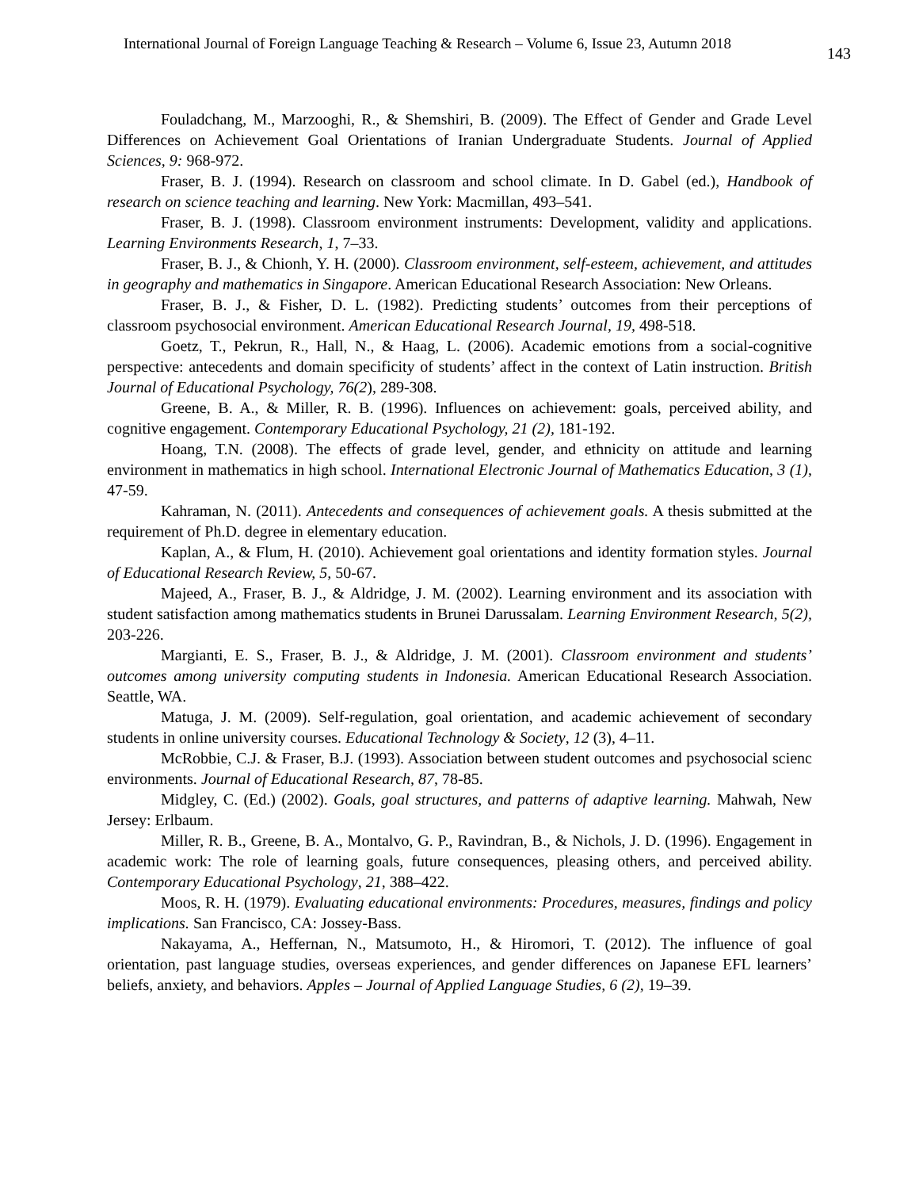International Journal of Foreign Language Teaching & Research – Volume 6, Issue 23, Autumn 2018 143
Fouladchang, M., Marzooghi, R., & Shemshiri, B. (2009). The Effect of Gender and Grade Level Differences on Achievement Goal Orientations of Iranian Undergraduate Students. Journal of Applied Sciences, 9: 968-972.
Fraser, B. J. (1994). Research on classroom and school climate. In D. Gabel (ed.), Handbook of research on science teaching and learning. New York: Macmillan, 493–541.
Fraser, B. J. (1998). Classroom environment instruments: Development, validity and applications. Learning Environments Research, 1, 7–33.
Fraser, B. J., & Chionh, Y. H. (2000). Classroom environment, self-esteem, achievement, and attitudes in geography and mathematics in Singapore. American Educational Research Association: New Orleans.
Fraser, B. J., & Fisher, D. L. (1982). Predicting students’ outcomes from their perceptions of classroom psychosocial environment. American Educational Research Journal, 19, 498-518.
Goetz, T., Pekrun, R., Hall, N., & Haag, L. (2006). Academic emotions from a social-cognitive perspective: antecedents and domain specificity of students’ affect in the context of Latin instruction. British Journal of Educational Psychology, 76(2), 289-308.
Greene, B. A., & Miller, R. B. (1996). Influences on achievement: goals, perceived ability, and cognitive engagement. Contemporary Educational Psychology, 21 (2), 181-192.
Hoang, T.N. (2008). The effects of grade level, gender, and ethnicity on attitude and learning environment in mathematics in high school. International Electronic Journal of Mathematics Education, 3 (1), 47-59.
Kahraman, N. (2011). Antecedents and consequences of achievement goals. A thesis submitted at the requirement of Ph.D. degree in elementary education.
Kaplan, A., & Flum, H. (2010). Achievement goal orientations and identity formation styles. Journal of Educational Research Review, 5, 50-67.
Majeed, A., Fraser, B. J., & Aldridge, J. M. (2002). Learning environment and its association with student satisfaction among mathematics students in Brunei Darussalam. Learning Environment Research, 5(2), 203-226.
Margianti, E. S., Fraser, B. J., & Aldridge, J. M. (2001). Classroom environment and students’ outcomes among university computing students in Indonesia. American Educational Research Association. Seattle, WA.
Matuga, J. M. (2009). Self-regulation, goal orientation, and academic achievement of secondary students in online university courses. Educational Technology & Society, 12 (3), 4–11.
McRobbie, C.J. & Fraser, B.J. (1993). Association between student outcomes and psychosocial scienc environments. Journal of Educational Research, 87, 78-85.
Midgley, C. (Ed.) (2002). Goals, goal structures, and patterns of adaptive learning. Mahwah, New Jersey: Erlbaum.
Miller, R. B., Greene, B. A., Montalvo, G. P., Ravindran, B., & Nichols, J. D. (1996). Engagement in academic work: The role of learning goals, future consequences, pleasing others, and perceived ability. Contemporary Educational Psychology, 21, 388–422.
Moos, R. H. (1979). Evaluating educational environments: Procedures, measures, findings and policy implications. San Francisco, CA: Jossey-Bass.
Nakayama, A., Heffernan, N., Matsumoto, H., & Hiromori, T. (2012). The influence of goal orientation, past language studies, overseas experiences, and gender differences on Japanese EFL learners’ beliefs, anxiety, and behaviors. Apples – Journal of Applied Language Studies, 6 (2), 19–39.